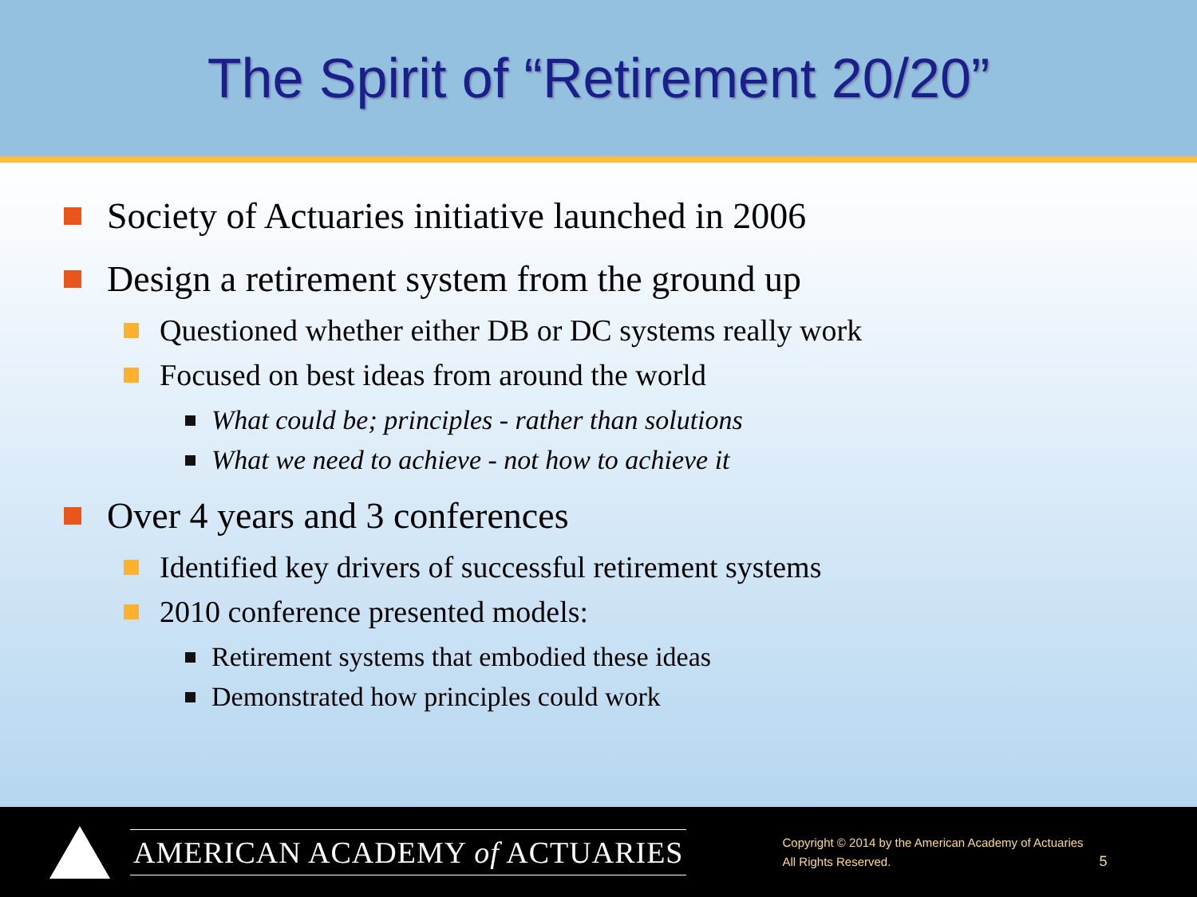The Spirit of “Retirement 20/20”
Society of Actuaries initiative launched in 2006
Design a retirement system from the ground up
Questioned whether either DB or DC systems really work
Focused on best ideas from around the world
What could be; principles - rather than solutions
What we need to achieve - not how to achieve it
Over 4 years and 3 conferences
Identified key drivers of successful retirement systems
2010 conference presented models:
Retirement systems that embodied these ideas
Demonstrated how principles could work
AMERICAN ACADEMY of ACTUARIES
Copyright © 2014 by the American Academy of Actuaries
All Rights Reserved.
5